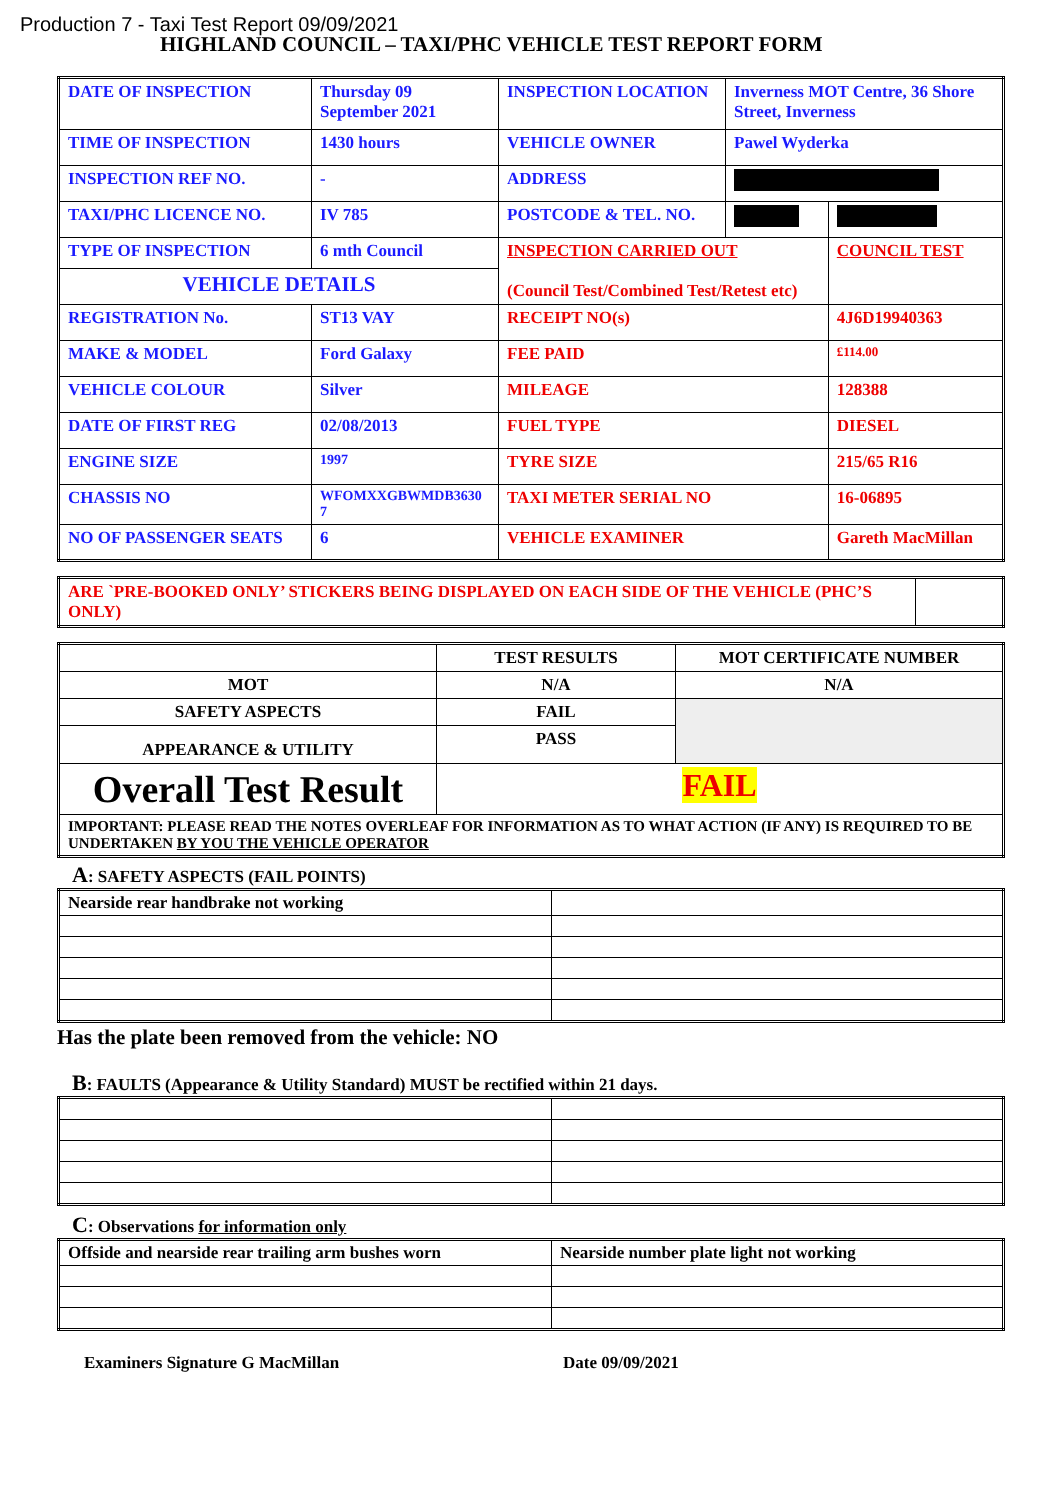Production 7 - Taxi Test Report 09/09/2021
HIGHLAND COUNCIL – TAXI/PHC VEHICLE TEST REPORT FORM
| DATE OF INSPECTION | Thursday 09 September 2021 | INSPECTION LOCATION | Inverness MOT Centre, 36 Shore Street, Inverness | |
| TIME OF INSPECTION | 1430 hours | VEHICLE OWNER | Pawel Wyderka | |
| INSPECTION REF NO. | - | ADDRESS | | |
| TAXI/PHC LICENCE NO. | IV 785 | POSTCODE & TEL. NO. | | |
| TYPE OF INSPECTION | 6 mth Council | INSPECTION CARRIED OUT (Council Test/Combined Test/Retest etc) | | COUNCIL TEST |
| VEHICLE DETAILS | | | | |
| REGISTRATION No. | ST13 VAY | RECEIPT NO(s) | | 4J6D19940363 |
| MAKE & MODEL | Ford Galaxy | FEE PAID | | £114.00 |
| VEHICLE COLOUR | Silver | MILEAGE | | 128388 |
| DATE OF FIRST REG | 02/08/2013 | FUEL TYPE | | DIESEL |
| ENGINE SIZE | 1997 | TYRE SIZE | | 215/65 R16 |
| CHASSIS NO | WFOMXXGBWMDB3630 7 | TAXI METER SERIAL NO | | 16-06895 |
| NO OF PASSENGER SEATS | 6 | VEHICLE EXAMINER | | Gareth MacMillan |
| ARE `PRE-BOOKED ONLY’ STICKERS BEING DISPLAYED ON EACH SIDE OF THE VEHICLE (PHC’S ONLY) | |
| | TEST RESULTS | MOT CERTIFICATE NUMBER |
| --- | --- | --- |
| MOT | N/A | N/A |
| SAFETY ASPECTS | FAIL | |
| APPEARANCE & UTILITY | PASS | |
| Overall Test Result | FAIL | |
| IMPORTANT: PLEASE READ THE NOTES OVERLEAF FOR INFORMATION AS TO WHAT ACTION (IF ANY) IS REQUIRED TO BE UNDERTAKEN BY YOU THE VEHICLE OPERATOR | | |
A: SAFETY ASPECTS (FAIL POINTS)
| Nearside rear handbrake not working | |
Has the plate been removed from the vehicle: NO
B: FAULTS (Appearance & Utility Standard) MUST be rectified within 21 days.
C: Observations for information only
| Offside and nearside rear trailing arm bushes worn | Nearside number plate light not working |
Examiners Signature G MacMillan Date 09/09/2021